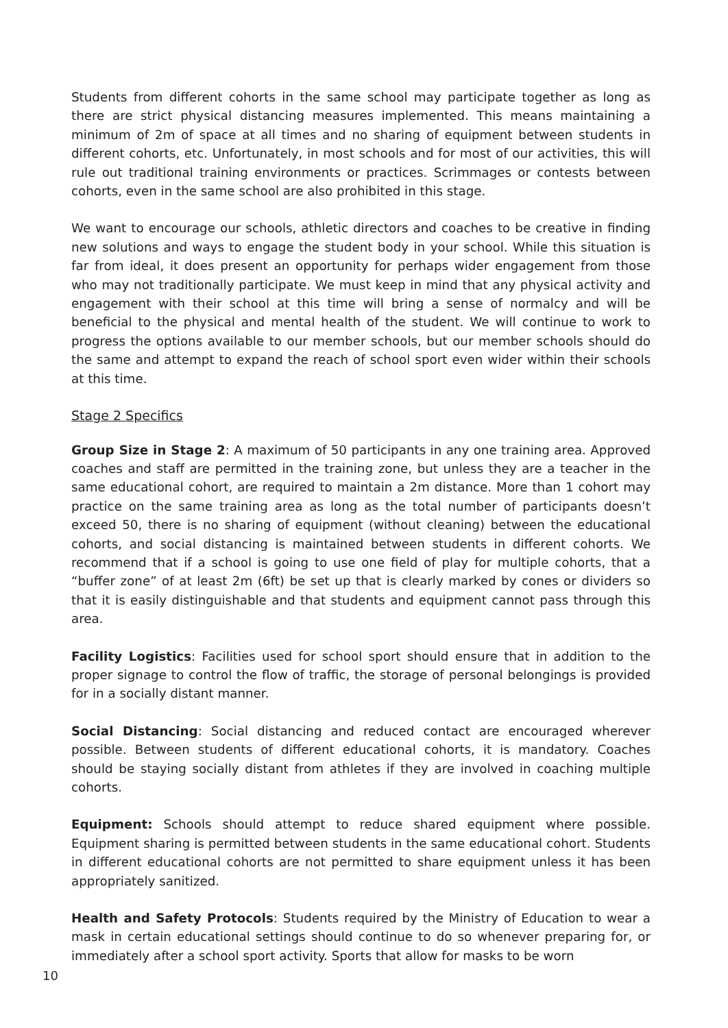Students from different cohorts in the same school may participate together as long as there are strict physical distancing measures implemented. This means maintaining a minimum of 2m of space at all times and no sharing of equipment between students in different cohorts, etc. Unfortunately, in most schools and for most of our activities, this will rule out traditional training environments or practices. Scrimmages or contests between cohorts, even in the same school are also prohibited in this stage.
We want to encourage our schools, athletic directors and coaches to be creative in finding new solutions and ways to engage the student body in your school. While this situation is far from ideal, it does present an opportunity for perhaps wider engagement from those who may not traditionally participate. We must keep in mind that any physical activity and engagement with their school at this time will bring a sense of normalcy and will be beneficial to the physical and mental health of the student. We will continue to work to progress the options available to our member schools, but our member schools should do the same and attempt to expand the reach of school sport even wider within their schools at this time.
Stage 2 Specifics
Group Size in Stage 2: A maximum of 50 participants in any one training area. Approved coaches and staff are permitted in the training zone, but unless they are a teacher in the same educational cohort, are required to maintain a 2m distance. More than 1 cohort may practice on the same training area as long as the total number of participants doesn’t exceed 50, there is no sharing of equipment (without cleaning) between the educational cohorts, and social distancing is maintained between students in different cohorts. We recommend that if a school is going to use one field of play for multiple cohorts, that a “buffer zone” of at least 2m (6ft) be set up that is clearly marked by cones or dividers so that it is easily distinguishable and that students and equipment cannot pass through this area.
Facility Logistics: Facilities used for school sport should ensure that in addition to the proper signage to control the flow of traffic, the storage of personal belongings is provided for in a socially distant manner.
Social Distancing: Social distancing and reduced contact are encouraged wherever possible. Between students of different educational cohorts, it is mandatory. Coaches should be staying socially distant from athletes if they are involved in coaching multiple cohorts.
Equipment: Schools should attempt to reduce shared equipment where possible. Equipment sharing is permitted between students in the same educational cohort. Students in different educational cohorts are not permitted to share equipment unless it has been appropriately sanitized.
Health and Safety Protocols: Students required by the Ministry of Education to wear a mask in certain educational settings should continue to do so whenever preparing for, or immediately after a school sport activity. Sports that allow for masks to be worn
10